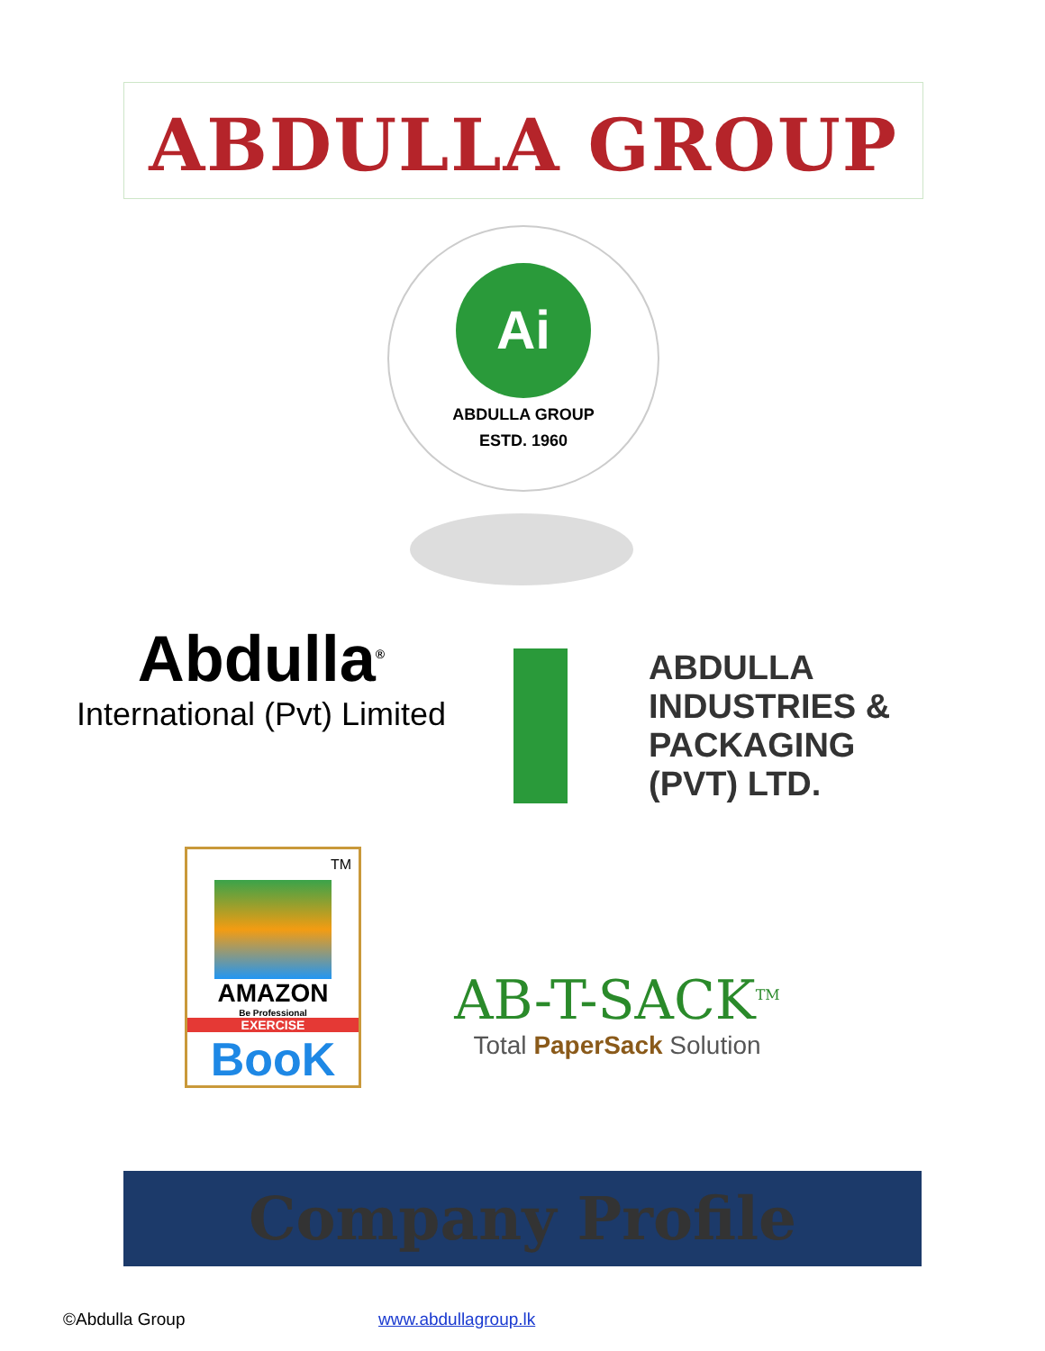ABDULLA GROUP
Ai
ABDULLA GROUP
ESTD. 1960
Abdulla<sup>®</sup>
International (Pvt) Limited
ABDULLA INDUSTRIES &
PACKAGING (PVT) LTD.
TM
AMAZON
Be Professional
EXERCISE
BooK
AB-T-SACK<sup>TM</sup>
Total PaperSack Solution
Company Profile
©Abdulla Group www.abdullagroup.lk